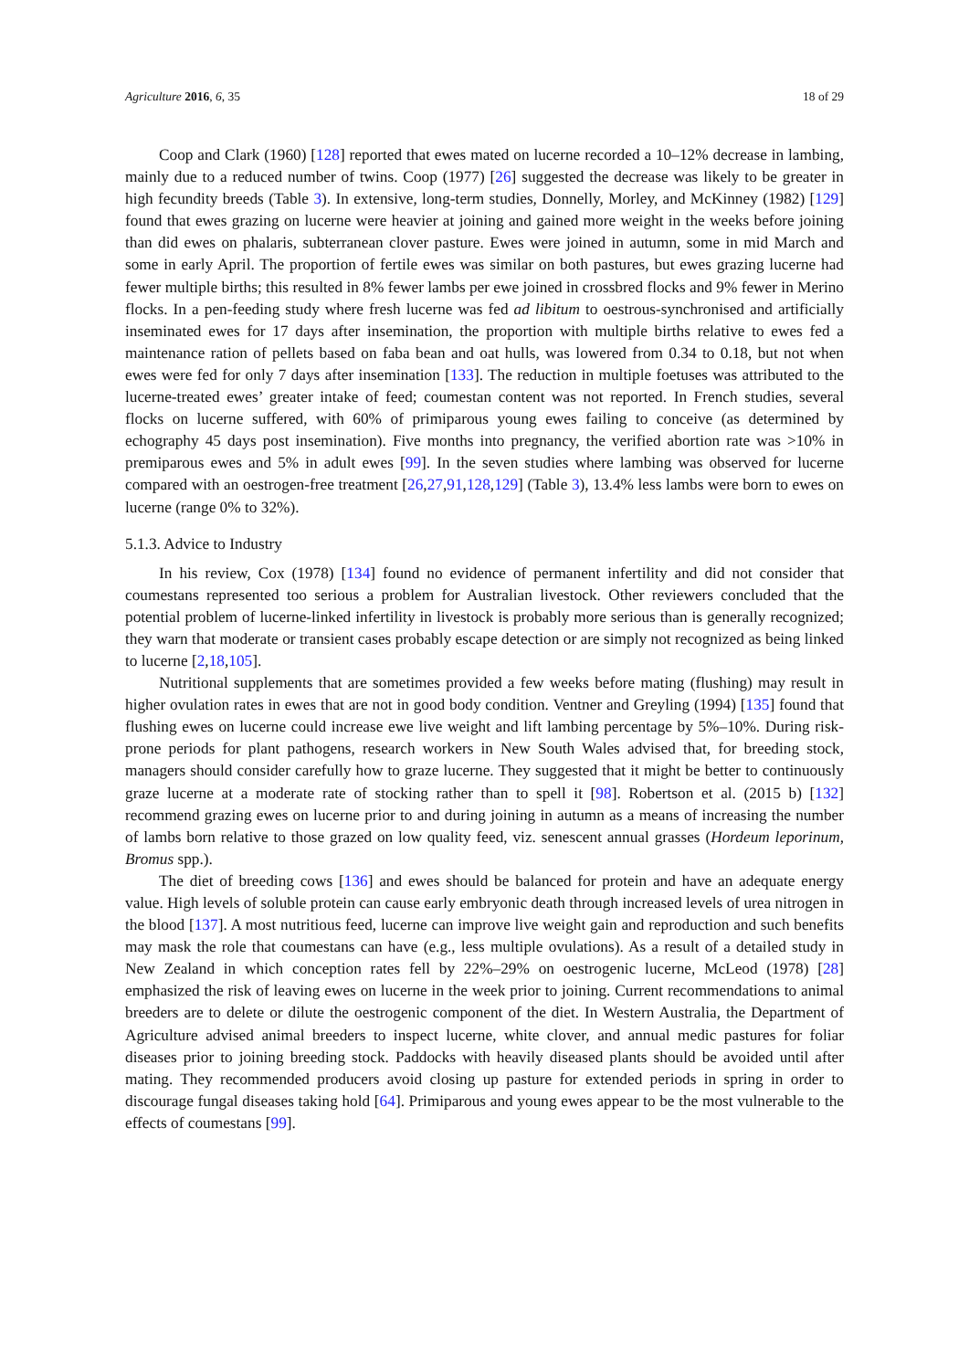Agriculture 2016, 6, 35 18 of 29
Coop and Clark (1960) [128] reported that ewes mated on lucerne recorded a 10–12% decrease in lambing, mainly due to a reduced number of twins. Coop (1977) [26] suggested the decrease was likely to be greater in high fecundity breeds (Table 3). In extensive, long-term studies, Donnelly, Morley, and McKinney (1982) [129] found that ewes grazing on lucerne were heavier at joining and gained more weight in the weeks before joining than did ewes on phalaris, subterranean clover pasture. Ewes were joined in autumn, some in mid March and some in early April. The proportion of fertile ewes was similar on both pastures, but ewes grazing lucerne had fewer multiple births; this resulted in 8% fewer lambs per ewe joined in crossbred flocks and 9% fewer in Merino flocks. In a pen-feeding study where fresh lucerne was fed ad libitum to oestrous-synchronised and artificially inseminated ewes for 17 days after insemination, the proportion with multiple births relative to ewes fed a maintenance ration of pellets based on faba bean and oat hulls, was lowered from 0.34 to 0.18, but not when ewes were fed for only 7 days after insemination [133]. The reduction in multiple foetuses was attributed to the lucerne-treated ewes’ greater intake of feed; coumestan content was not reported. In French studies, several flocks on lucerne suffered, with 60% of primiparous young ewes failing to conceive (as determined by echography 45 days post insemination). Five months into pregnancy, the verified abortion rate was >10% in premiparous ewes and 5% in adult ewes [99]. In the seven studies where lambing was observed for lucerne compared with an oestrogen-free treatment [26,27,91,128,129] (Table 3), 13.4% less lambs were born to ewes on lucerne (range 0% to 32%).
5.1.3. Advice to Industry
In his review, Cox (1978) [134] found no evidence of permanent infertility and did not consider that coumestans represented too serious a problem for Australian livestock. Other reviewers concluded that the potential problem of lucerne-linked infertility in livestock is probably more serious than is generally recognized; they warn that moderate or transient cases probably escape detection or are simply not recognized as being linked to lucerne [2,18,105].
Nutritional supplements that are sometimes provided a few weeks before mating (flushing) may result in higher ovulation rates in ewes that are not in good body condition. Ventner and Greyling (1994) [135] found that flushing ewes on lucerne could increase ewe live weight and lift lambing percentage by 5%–10%. During risk-prone periods for plant pathogens, research workers in New South Wales advised that, for breeding stock, managers should consider carefully how to graze lucerne. They suggested that it might be better to continuously graze lucerne at a moderate rate of stocking rather than to spell it [98]. Robertson et al. (2015 b) [132] recommend grazing ewes on lucerne prior to and during joining in autumn as a means of increasing the number of lambs born relative to those grazed on low quality feed, viz. senescent annual grasses (Hordeum leporinum, Bromus spp.).
The diet of breeding cows [136] and ewes should be balanced for protein and have an adequate energy value. High levels of soluble protein can cause early embryonic death through increased levels of urea nitrogen in the blood [137]. A most nutritious feed, lucerne can improve live weight gain and reproduction and such benefits may mask the role that coumestans can have (e.g., less multiple ovulations). As a result of a detailed study in New Zealand in which conception rates fell by 22%–29% on oestrogenic lucerne, McLeod (1978) [28] emphasized the risk of leaving ewes on lucerne in the week prior to joining. Current recommendations to animal breeders are to delete or dilute the oestrogenic component of the diet. In Western Australia, the Department of Agriculture advised animal breeders to inspect lucerne, white clover, and annual medic pastures for foliar diseases prior to joining breeding stock. Paddocks with heavily diseased plants should be avoided until after mating. They recommended producers avoid closing up pasture for extended periods in spring in order to discourage fungal diseases taking hold [64]. Primiparous and young ewes appear to be the most vulnerable to the effects of coumestans [99].